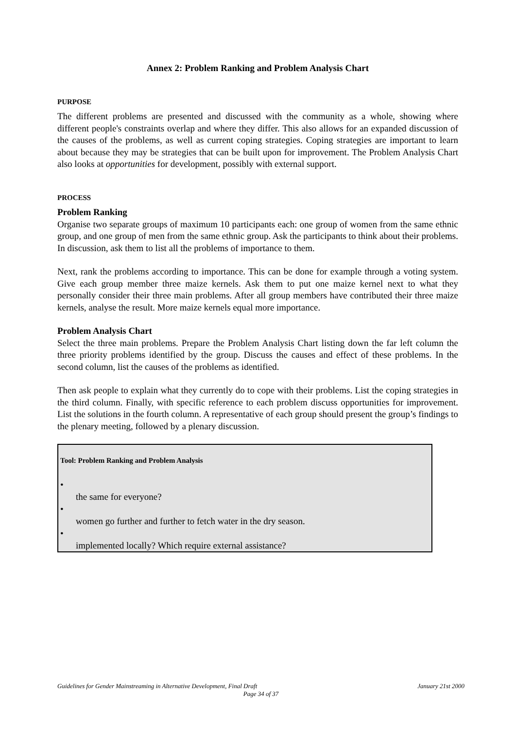Annex 2: Problem Ranking and Problem Analysis Chart
PURPOSE
The different problems are presented and discussed with the community as a whole, showing where different people's constraints overlap and where they differ. This also allows for an expanded discussion of the causes of the problems, as well as current coping strategies. Coping strategies are important to learn about because they may be strategies that can be built upon for improvement. The Problem Analysis Chart also looks at opportunities for development, possibly with external support.
PROCESS
Problem Ranking
Organise two separate groups of maximum 10 participants each: one group of women from the same ethnic group, and one group of men from the same ethnic group. Ask the participants to think about their problems. In discussion, ask them to list all the problems of importance to them.
Next, rank the problems according to importance. This can be done for example through a voting system. Give each group member three maize kernels. Ask them to put one maize kernel next to what they personally consider their three main problems. After all group members have contributed their three maize kernels, analyse the result. More maize kernels equal more importance.
Problem Analysis Chart
Select the three main problems. Prepare the Problem Analysis Chart listing down the far left column the three priority problems identified by the group. Discuss the causes and effect of these problems. In the second column, list the causes of the problems as identified.
Then ask people to explain what they currently do to cope with their problems. List the coping strategies in the third column. Finally, with specific reference to each problem discuss opportunities for improvement. List the solutions in the fourth column. A representative of each group should present the group’s findings to the plenary meeting, followed by a plenary discussion.
Tool: Problem Ranking and Problem Analysis
•
the same for everyone?
•
women go further and further to fetch water in the dry season.
•
implemented locally? Which require external assistance?
Guidelines for Gender Mainstreaming in Alternative Development, Final Draft
January 21st 2000
Page 34 of 37